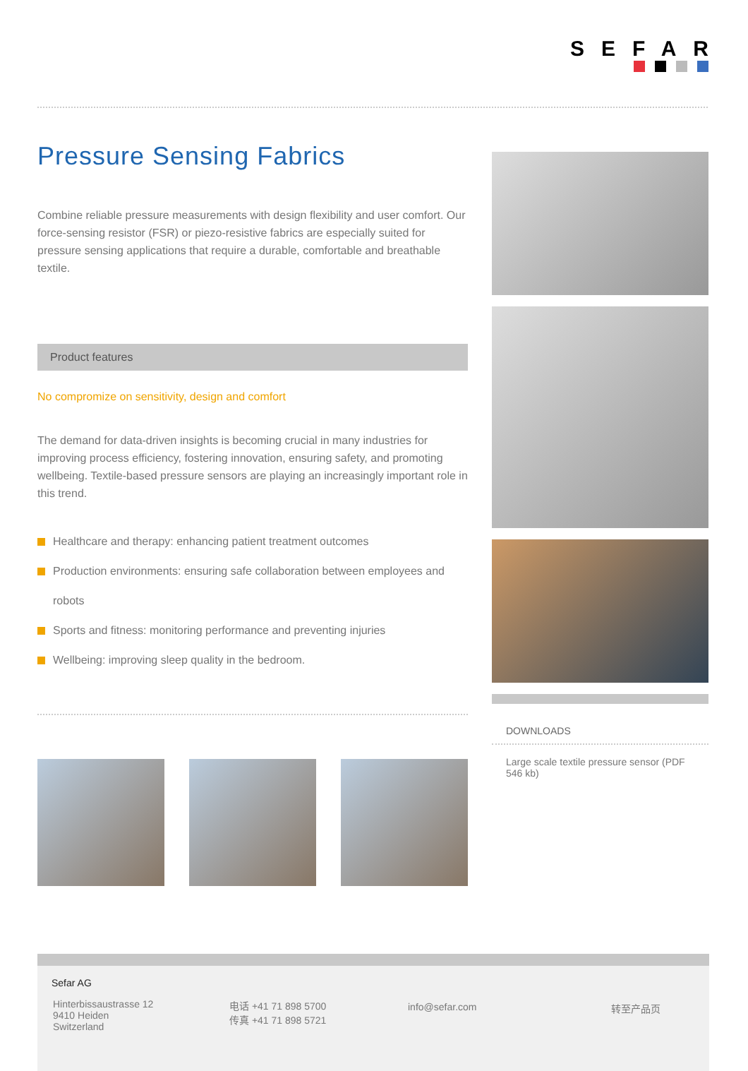SEFAR
Pressure Sensing Fabrics
Combine reliable pressure measurements with design flexibility and user comfort. Our force-sensing resistor (FSR) or piezo-resistive fabrics are especially suited for pressure sensing applications that require a durable, comfortable and breathable textile.
Product features
No compromize on sensitivity, design and comfort
The demand for data-driven insights is becoming crucial in many industries for improving process efficiency, fostering innovation, ensuring safety, and promoting wellbeing. Textile-based pressure sensors are playing an increasingly important role in this trend.
Healthcare and therapy: enhancing patient treatment outcomes
Production environments: ensuring safe collaboration between employees and robots
Sports and fitness: monitoring performance and preventing injuries
Wellbeing: improving sleep quality in the bedroom.
DOWNLOADS
Large scale textile pressure sensor (PDF 546 kb)
Sefar AG
Hinterbissaustrasse 12
9410 Heiden
Switzerland
电话 +41 71 898 5700
传真 +41 71 898 5721
info@sefar.com 转至产品页